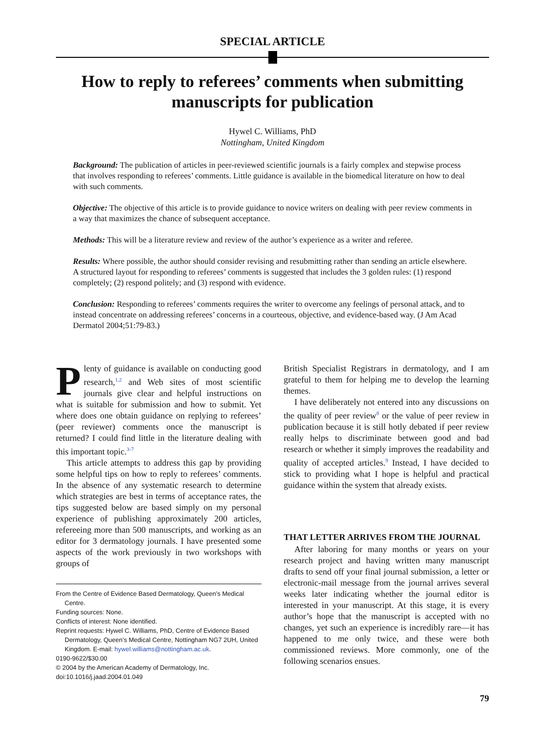SPECIAL ARTICLE
How to reply to referees’ comments when submitting manuscripts for publication
Hywel C. Williams, PhD
Nottingham, United Kingdom
Background: The publication of articles in peer-reviewed scientific journals is a fairly complex and stepwise process that involves responding to referees’ comments. Little guidance is available in the biomedical literature on how to deal with such comments.
Objective: The objective of this article is to provide guidance to novice writers on dealing with peer review comments in a way that maximizes the chance of subsequent acceptance.
Methods: This will be a literature review and review of the author’s experience as a writer and referee.
Results: Where possible, the author should consider revising and resubmitting rather than sending an article elsewhere. A structured layout for responding to referees’ comments is suggested that includes the 3 golden rules: (1) respond completely; (2) respond politely; and (3) respond with evidence.
Conclusion: Responding to referees’ comments requires the writer to overcome any feelings of personal attack, and to instead concentrate on addressing referees’ concerns in a courteous, objective, and evidence-based way. (J Am Acad Dermatol 2004;51:79-83.)
Plenty of guidance is available on conducting good research,<sup>1,2</sup> and Web sites of most scientific journals give clear and helpful instructions on what is suitable for submission and how to submit. Yet where does one obtain guidance on replying to referees’ (peer reviewer) comments once the manuscript is returned? I could find little in the literature dealing with this important topic.<sup>3-7</sup>
This article attempts to address this gap by providing some helpful tips on how to reply to referees’ comments. In the absence of any systematic research to determine which strategies are best in terms of acceptance rates, the tips suggested below are based simply on my personal experience of publishing approximately 200 articles, refereeing more than 500 manuscripts, and working as an editor for 3 dermatology journals. I have presented some aspects of the work previously in two workshops with groups of
From the Centre of Evidence Based Dermatology, Queen’s Medical Centre.
Funding sources: None.
Conflicts of interest: None identified.
Reprint requests: Hywel C. Williams, PhD, Centre of Evidence Based Dermatology, Queen’s Medical Centre, Nottingham NG7 2UH, United Kingdom. E-mail: hywel.williams@nottingham.ac.uk.
0190-9622/$30.00
© 2004 by the American Academy of Dermatology, Inc.
doi:10.1016/j.jaad.2004.01.049
British Specialist Registrars in dermatology, and I am grateful to them for helping me to develop the learning themes.
I have deliberately not entered into any discussions on the quality of peer review<sup>8</sup> or the value of peer review in publication because it is still hotly debated if peer review really helps to discriminate between good and bad research or whether it simply improves the readability and quality of accepted articles.<sup>9</sup> Instead, I have decided to stick to providing what I hope is helpful and practical guidance within the system that already exists.
THAT LETTER ARRIVES FROM THE JOURNAL
After laboring for many months or years on your research project and having written many manuscript drafts to send off your final journal submission, a letter or electronic-mail message from the journal arrives several weeks later indicating whether the journal editor is interested in your manuscript. At this stage, it is every author’s hope that the manuscript is accepted with no changes, yet such an experience is incredibly rare—it has happened to me only twice, and these were both commissioned reviews. More commonly, one of the following scenarios ensues.
79